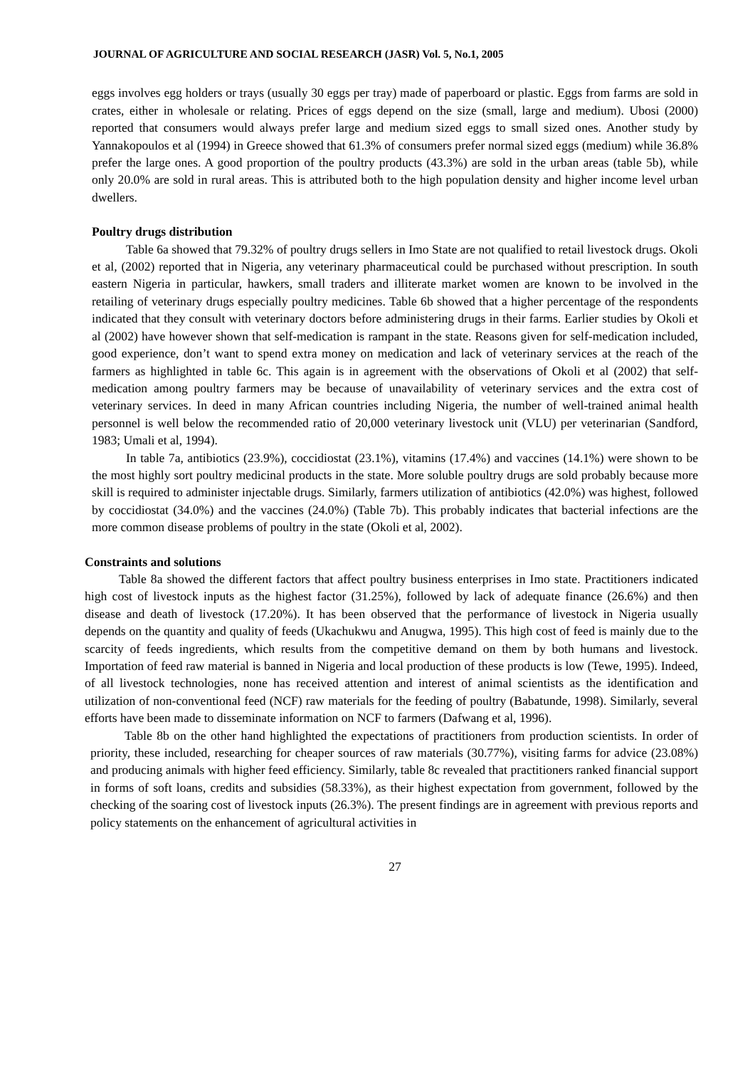JOURNAL OF AGRICULTURE AND SOCIAL RESEARCH (JASR) Vol. 5, No.1, 2005
eggs involves egg holders or trays (usually 30 eggs per tray) made of paperboard or plastic. Eggs from farms are sold in crates, either in wholesale or relating. Prices of eggs depend on the size (small, large and medium). Ubosi (2000) reported that consumers would always prefer large and medium sized eggs to small sized ones. Another study by Yannakopoulos et al (1994) in Greece showed that 61.3% of consumers prefer normal sized eggs (medium) while 36.8% prefer the large ones. A good proportion of the poultry products (43.3%) are sold in the urban areas (table 5b), while only 20.0% are sold in rural areas. This is attributed both to the high population density and higher income level urban dwellers.
Poultry drugs distribution
Table 6a showed that 79.32% of poultry drugs sellers in Imo State are not qualified to retail livestock drugs. Okoli et al, (2002) reported that in Nigeria, any veterinary pharmaceutical could be purchased without prescription. In south eastern Nigeria in particular, hawkers, small traders and illiterate market women are known to be involved in the retailing of veterinary drugs especially poultry medicines. Table 6b showed that a higher percentage of the respondents indicated that they consult with veterinary doctors before administering drugs in their farms. Earlier studies by Okoli et al (2002) have however shown that self-medication is rampant in the state. Reasons given for self-medication included, good experience, don’t want to spend extra money on medication and lack of veterinary services at the reach of the farmers as highlighted in table 6c. This again is in agreement with the observations of Okoli et al (2002) that self-medication among poultry farmers may be because of unavailability of veterinary services and the extra cost of veterinary services. In deed in many African countries including Nigeria, the number of well-trained animal health personnel is well below the recommended ratio of 20,000 veterinary livestock unit (VLU) per veterinarian (Sandford, 1983; Umali et al, 1994).
In table 7a, antibiotics (23.9%), coccidiostat (23.1%), vitamins (17.4%) and vaccines (14.1%) were shown to be the most highly sort poultry medicinal products in the state. More soluble poultry drugs are sold probably because more skill is required to administer injectable drugs. Similarly, farmers utilization of antibiotics (42.0%) was highest, followed by coccidiostat (34.0%) and the vaccines (24.0%) (Table 7b). This probably indicates that bacterial infections are the more common disease problems of poultry in the state (Okoli et al, 2002).
Constraints and solutions
Table 8a showed the different factors that affect poultry business enterprises in Imo state. Practitioners indicated high cost of livestock inputs as the highest factor (31.25%), followed by lack of adequate finance (26.6%) and then disease and death of livestock (17.20%). It has been observed that the performance of livestock in Nigeria usually depends on the quantity and quality of feeds (Ukachukwu and Anugwa, 1995). This high cost of feed is mainly due to the scarcity of feeds ingredients, which results from the competitive demand on them by both humans and livestock. Importation of feed raw material is banned in Nigeria and local production of these products is low (Tewe, 1995). Indeed, of all livestock technologies, none has received attention and interest of animal scientists as the identification and utilization of non-conventional feed (NCF) raw materials for the feeding of poultry (Babatunde, 1998). Similarly, several efforts have been made to disseminate information on NCF to farmers (Dafwang et al, 1996).
Table 8b on the other hand highlighted the expectations of practitioners from production scientists. In order of priority, these included, researching for cheaper sources of raw materials (30.77%), visiting farms for advice (23.08%) and producing animals with higher feed efficiency. Similarly, table 8c revealed that practitioners ranked financial support in forms of soft loans, credits and subsidies (58.33%), as their highest expectation from government, followed by the checking of the soaring cost of livestock inputs (26.3%). The present findings are in agreement with previous reports and policy statements on the enhancement of agricultural activities in
27